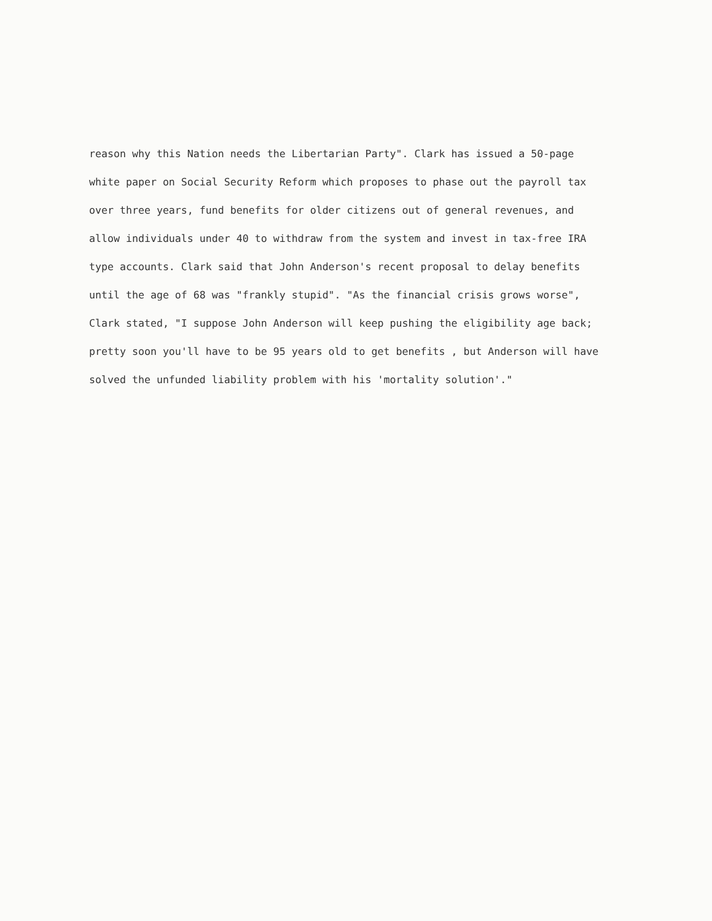reason why this Nation needs the Libertarian Party". Clark has issued a 50-page
white paper on Social Security Reform which proposes to phase out the payroll tax
over three years, fund benefits for older citizens out of general revenues, and
allow individuals under 40 to withdraw from the system and invest in tax-free IRA
type accounts. Clark said that John Anderson's recent proposal to delay benefits
until the age of 68 was "frankly stupid". "As the financial crisis grows worse",
Clark stated, "I suppose John Anderson will keep pushing the eligibility age back;
pretty soon you'll have to be 95 years old to get benefits , but Anderson will have
solved the unfunded liability problem with his 'mortality solution'."